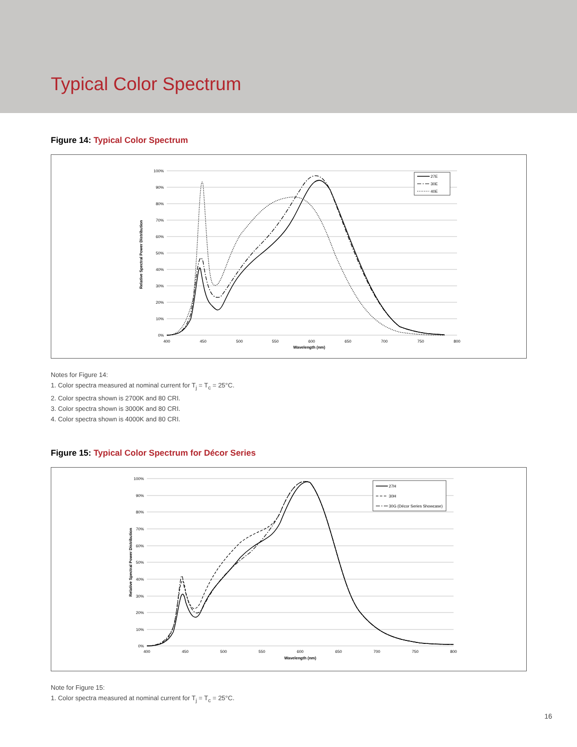Typical Color Spectrum
Figure 14: Typical Color Spectrum
100%
90%
80%
70%
60%
50%
40%
30%
20%
10%
0%
400
450
500
550
600
650
700
750
800
Wavelength (nm)
Relative Spectral Power Distribution
27E
30E
40E
Notes for Figure 14:
1. Color spectra measured at nominal current for T<sub>j</sub> = T<sub>c</sub> = 25°C.
2. Color spectra shown is 2700K and 80 CRI.
3. Color spectra shown is 3000K and 80 CRI.
4. Color spectra shown is 4000K and 80 CRI.
Figure 15: Typical Color Spectrum for Décor Series
100%
90%
80%
70%
60%
50%
40%
30%
20%
10%
0%
400
450
500
550
600
650
700
750
800
Wavelength (nm)
Relative Spectral Power Distribution
27H
30H
30G (Décor Series Showcase)
Note for Figure 15:
1. Color spectra measured at nominal current for T<sub>j</sub> = T<sub>c</sub> = 25°C.
16